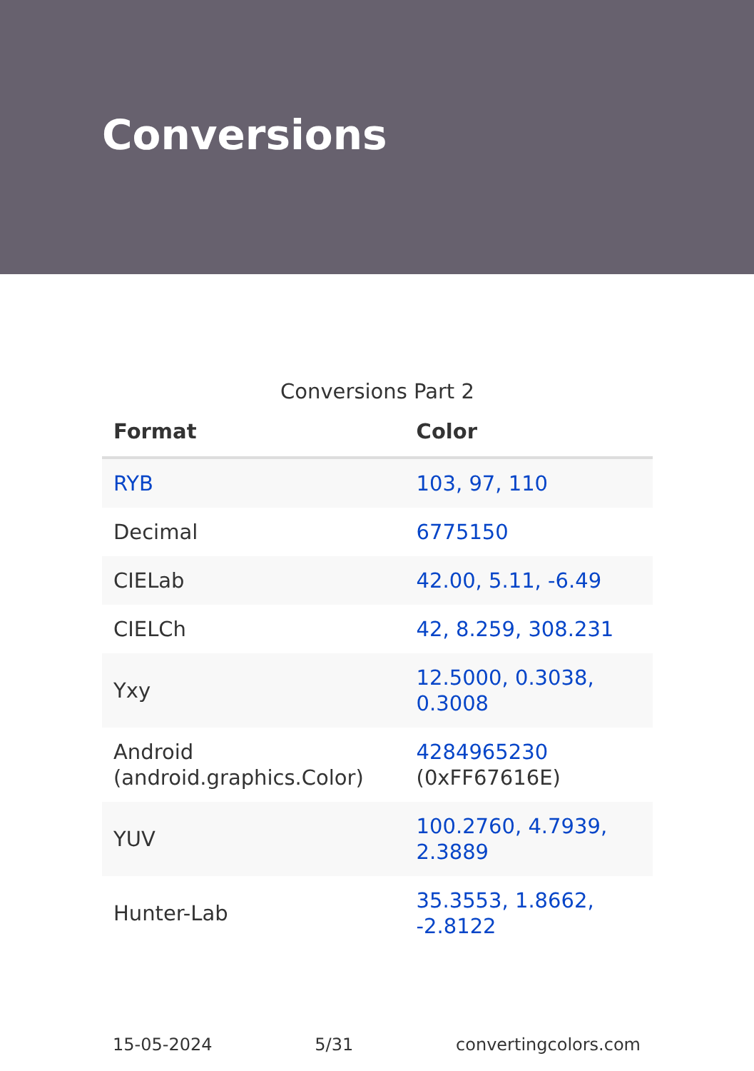Conversions
Conversions Part 2
| Format | Color |
| --- | --- |
| RYB | 103, 97, 110 |
| Decimal | 6775150 |
| CIELab | 42.00, 5.11, -6.49 |
| CIELCh | 42, 8.259, 308.231 |
| Yxy | 12.5000, 0.3038, 0.3008 |
| Android (android.graphics.Color) | 4284965230 (0xFF67616E) |
| YUV | 100.2760, 4.7939, 2.3889 |
| Hunter-Lab | 35.3553, 1.8662, -2.8122 |
15-05-2024 5/31 convertingcolors.com